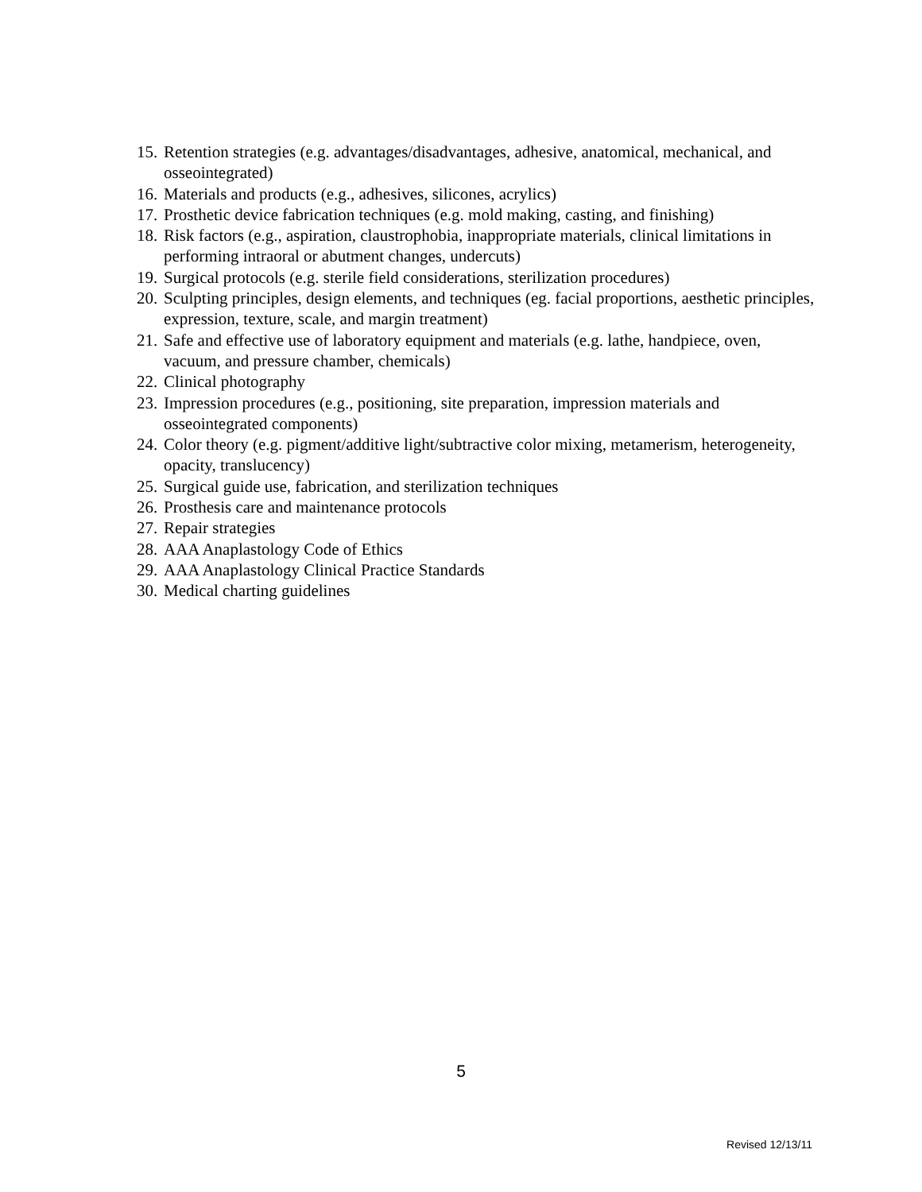15. Retention strategies (e.g. advantages/disadvantages, adhesive, anatomical, mechanical, and osseointegrated)
16. Materials and products (e.g., adhesives, silicones, acrylics)
17. Prosthetic device fabrication techniques (e.g. mold making, casting, and finishing)
18. Risk factors (e.g., aspiration, claustrophobia, inappropriate materials, clinical limitations in performing intraoral or abutment changes, undercuts)
19. Surgical protocols (e.g. sterile field considerations, sterilization procedures)
20. Sculpting principles, design elements, and techniques (eg. facial proportions, aesthetic principles, expression, texture, scale, and margin treatment)
21. Safe and effective use of laboratory equipment and materials (e.g. lathe, handpiece, oven, vacuum, and pressure chamber, chemicals)
22. Clinical photography
23. Impression procedures (e.g., positioning, site preparation, impression materials and osseointegrated components)
24. Color theory (e.g. pigment/additive light/subtractive color mixing, metamerism, heterogeneity, opacity, translucency)
25. Surgical guide use, fabrication, and sterilization techniques
26. Prosthesis care and maintenance protocols
27. Repair strategies
28. AAA Anaplastology Code of Ethics
29. AAA Anaplastology Clinical Practice Standards
30. Medical charting guidelines
5
Revised 12/13/11